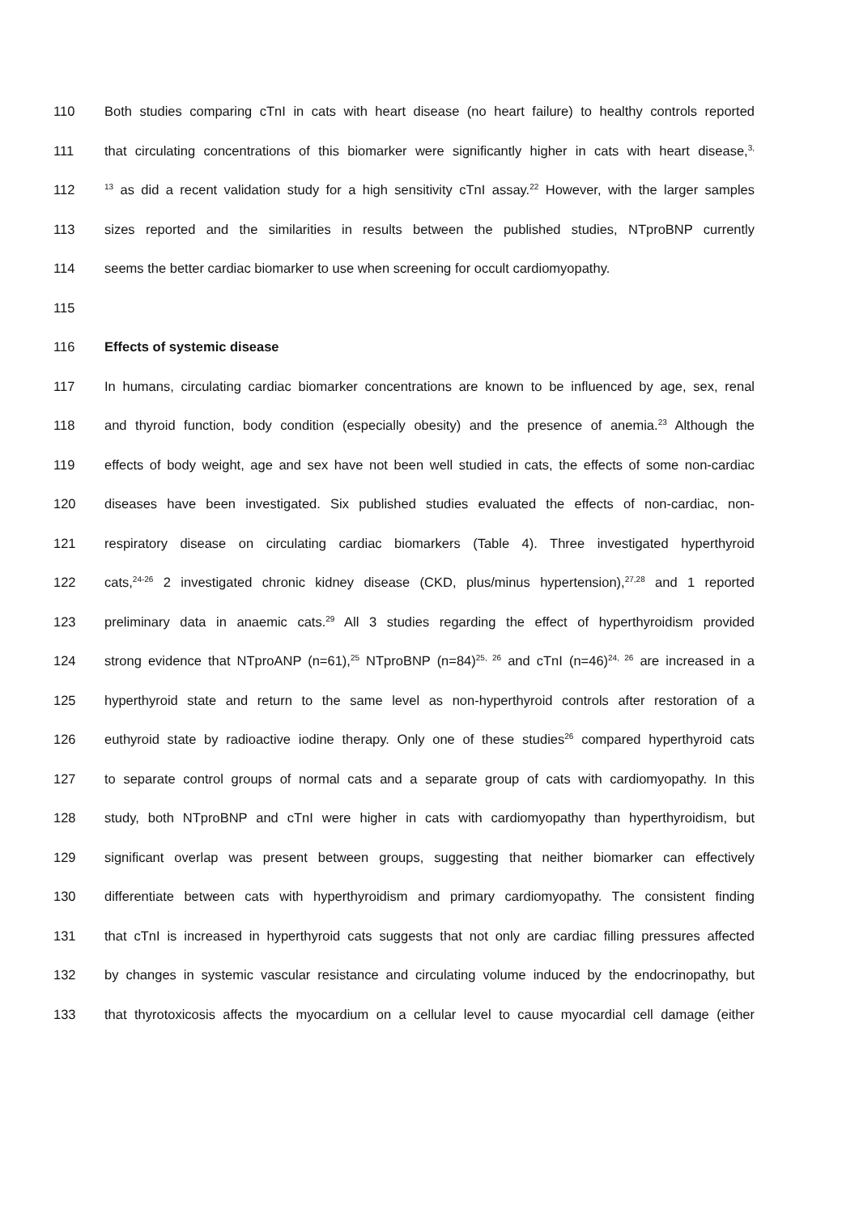110 Both studies comparing cTnI in cats with heart disease (no heart failure) to healthy controls reported
111 that circulating concentrations of this biomarker were significantly higher in cats with heart disease,<sup>3,</sup>
112<sup>13</sup> as did a recent validation study for a high sensitivity cTnI assay.<sup>22</sup> However, with the larger samples
113 sizes reported and the similarities in results between the published studies, NTproBNP currently
114 seems the better cardiac biomarker to use when screening for occult cardiomyopathy.
115
116 Effects of systemic disease
117 In humans, circulating cardiac biomarker concentrations are known to be influenced by age, sex, renal
118 and thyroid function, body condition (especially obesity) and the presence of anemia.<sup>23</sup> Although the
119 effects of body weight, age and sex have not been well studied in cats, the effects of some non-cardiac
120 diseases have been investigated. Six published studies evaluated the effects of non-cardiac, non-
121 respiratory disease on circulating cardiac biomarkers (Table 4). Three investigated hyperthyroid
122 cats,<sup>24-26</sup> 2 investigated chronic kidney disease (CKD, plus/minus hypertension),<sup>27,28</sup> and 1 reported
123 preliminary data in anaemic cats.<sup>29</sup> All 3 studies regarding the effect of hyperthyroidism provided
124 strong evidence that NTproANP (n=61),<sup>25</sup> NTproBNP (n=84)<sup>25, 26</sup> and cTnI (n=46)<sup>24, 26</sup> are increased in a
125 hyperthyroid state and return to the same level as non-hyperthyroid controls after restoration of a
126 euthyroid state by radioactive iodine therapy. Only one of these studies<sup>26</sup> compared hyperthyroid cats
127 to separate control groups of normal cats and a separate group of cats with cardiomyopathy. In this
128 study, both NTproBNP and cTnI were higher in cats with cardiomyopathy than hyperthyroidism, but
129 significant overlap was present between groups, suggesting that neither biomarker can effectively
130 differentiate between cats with hyperthyroidism and primary cardiomyopathy. The consistent finding
131 that cTnI is increased in hyperthyroid cats suggests that not only are cardiac filling pressures affected
132 by changes in systemic vascular resistance and circulating volume induced by the endocrinopathy, but
133 that thyrotoxicosis affects the myocardium on a cellular level to cause myocardial cell damage (either